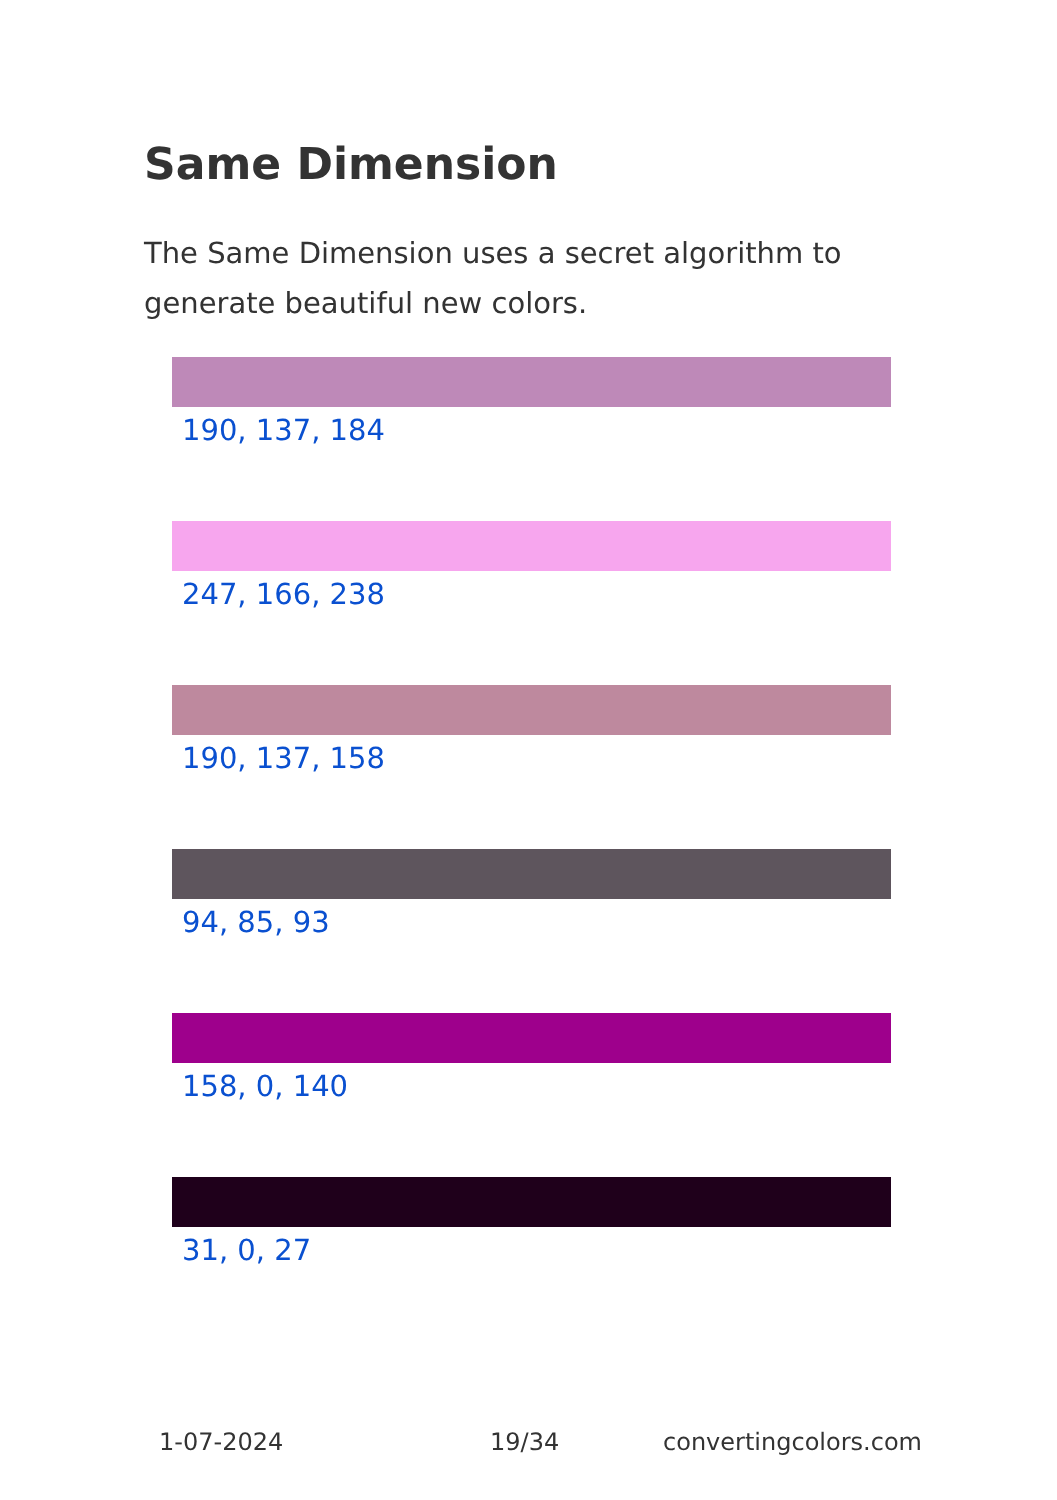Same Dimension
The Same Dimension uses a secret algorithm to generate beautiful new colors.
190, 137, 184
247, 166, 238
190, 137, 158
94, 85, 93
158, 0, 140
31, 0, 27
1-07-2024 19/34 convertingcolors.com